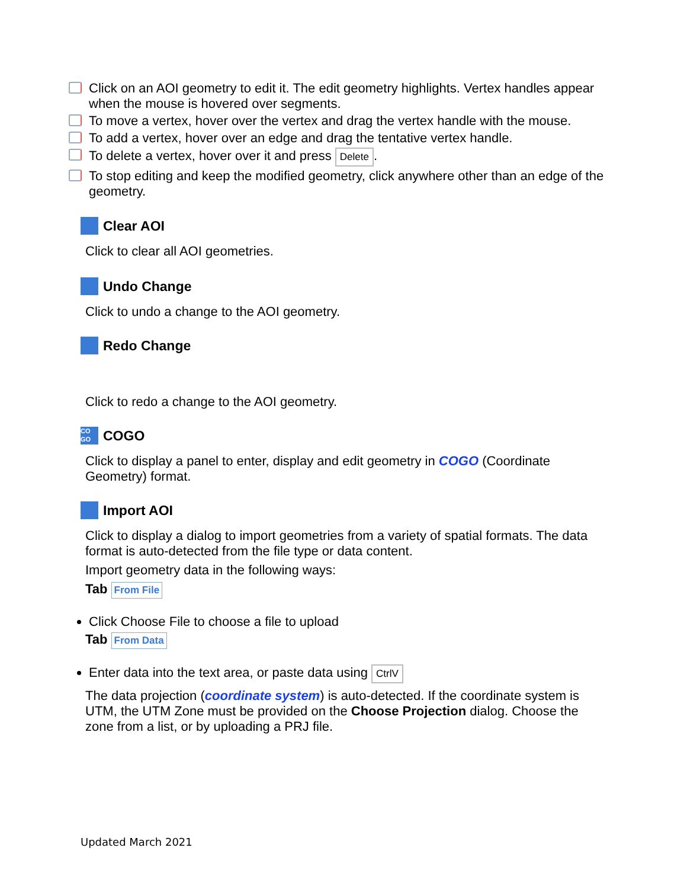Click on an AOI geometry to edit it. The edit geometry highlights. Vertex handles appear when the mouse is hovered over segments.
To move a vertex, hover over the vertex and drag the vertex handle with the mouse.
To add a vertex, hover over an edge and drag the tentative vertex handle.
To delete a vertex, hover over it and press Delete.
To stop editing and keep the modified geometry, click anywhere other than an edge of the geometry.
Clear AOI
Click to clear all AOI geometries.
Undo Change
Click to undo a change to the AOI geometry.
Redo Change
Click to redo a change to the AOI geometry.
CO
GO COGO
Click to display a panel to enter, display and edit geometry in COGO (Coordinate Geometry) format.
Import AOI
Click to display a dialog to import geometries from a variety of spatial formats. The data format is auto-detected from the file type or data content.
Import geometry data in the following ways:
Tab From File
Click Choose File to choose a file to upload
Tab From Data
Enter data into the text area, or paste data using CtrlV
The data projection (coordinate system) is auto-detected. If the coordinate system is UTM, the UTM Zone must be provided on the Choose Projection dialog. Choose the zone from a list, or by uploading a PRJ file.
Updated March 2021